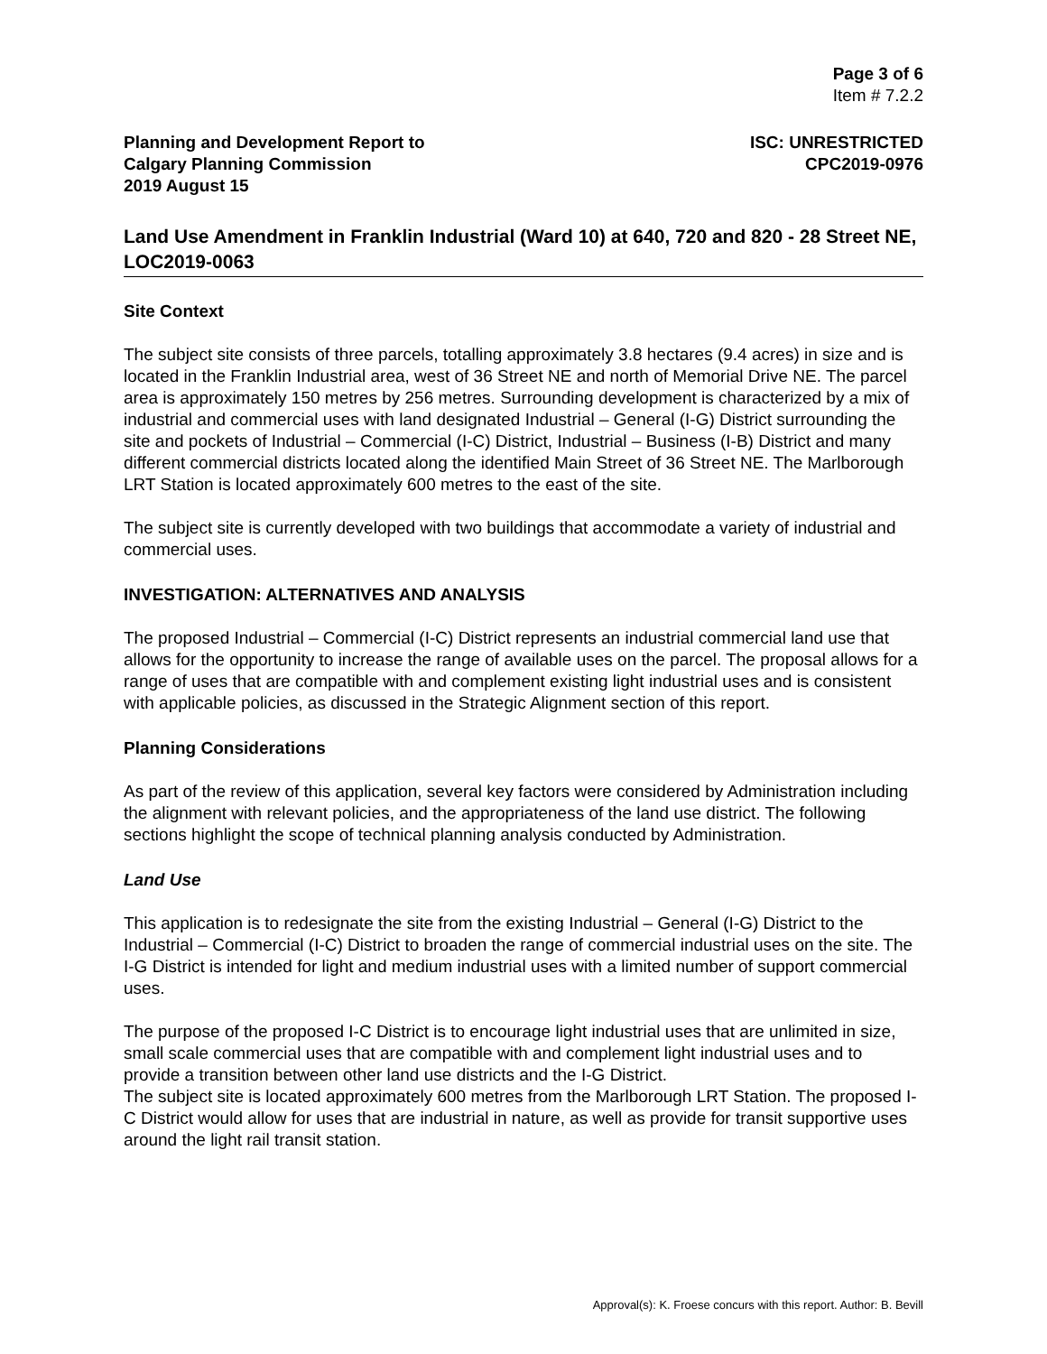Page 3 of 6
Item # 7.2.2
Planning and Development Report to
Calgary Planning Commission
2019 August 15
ISC: UNRESTRICTED
CPC2019-0976
Land Use Amendment in Franklin Industrial (Ward 10) at 640, 720 and 820 - 28 Street NE, LOC2019-0063
Site Context
The subject site consists of three parcels, totalling approximately 3.8 hectares (9.4 acres) in size and is located in the Franklin Industrial area, west of 36 Street NE and north of Memorial Drive NE. The parcel area is approximately 150 metres by 256 metres. Surrounding development is characterized by a mix of industrial and commercial uses with land designated Industrial – General (I-G) District surrounding the site and pockets of Industrial – Commercial (I-C) District, Industrial – Business (I-B) District and many different commercial districts located along the identified Main Street of 36 Street NE. The Marlborough LRT Station is located approximately 600 metres to the east of the site.
The subject site is currently developed with two buildings that accommodate a variety of industrial and commercial uses.
INVESTIGATION: ALTERNATIVES AND ANALYSIS
The proposed Industrial – Commercial (I-C) District represents an industrial commercial land use that allows for the opportunity to increase the range of available uses on the parcel. The proposal allows for a range of uses that are compatible with and complement existing light industrial uses and is consistent with applicable policies, as discussed in the Strategic Alignment section of this report.
Planning Considerations
As part of the review of this application, several key factors were considered by Administration including the alignment with relevant policies, and the appropriateness of the land use district. The following sections highlight the scope of technical planning analysis conducted by Administration.
Land Use
This application is to redesignate the site from the existing Industrial – General (I-G) District to the Industrial – Commercial (I-C) District to broaden the range of commercial industrial uses on the site. The I-G District is intended for light and medium industrial uses with a limited number of support commercial uses.
The purpose of the proposed I-C District is to encourage light industrial uses that are unlimited in size, small scale commercial uses that are compatible with and complement light industrial uses and to provide a transition between other land use districts and the I-G District.
The subject site is located approximately 600 metres from the Marlborough LRT Station. The proposed I-C District would allow for uses that are industrial in nature, as well as provide for transit supportive uses around the light rail transit station.
Approval(s): K. Froese concurs with this report. Author: B. Bevill